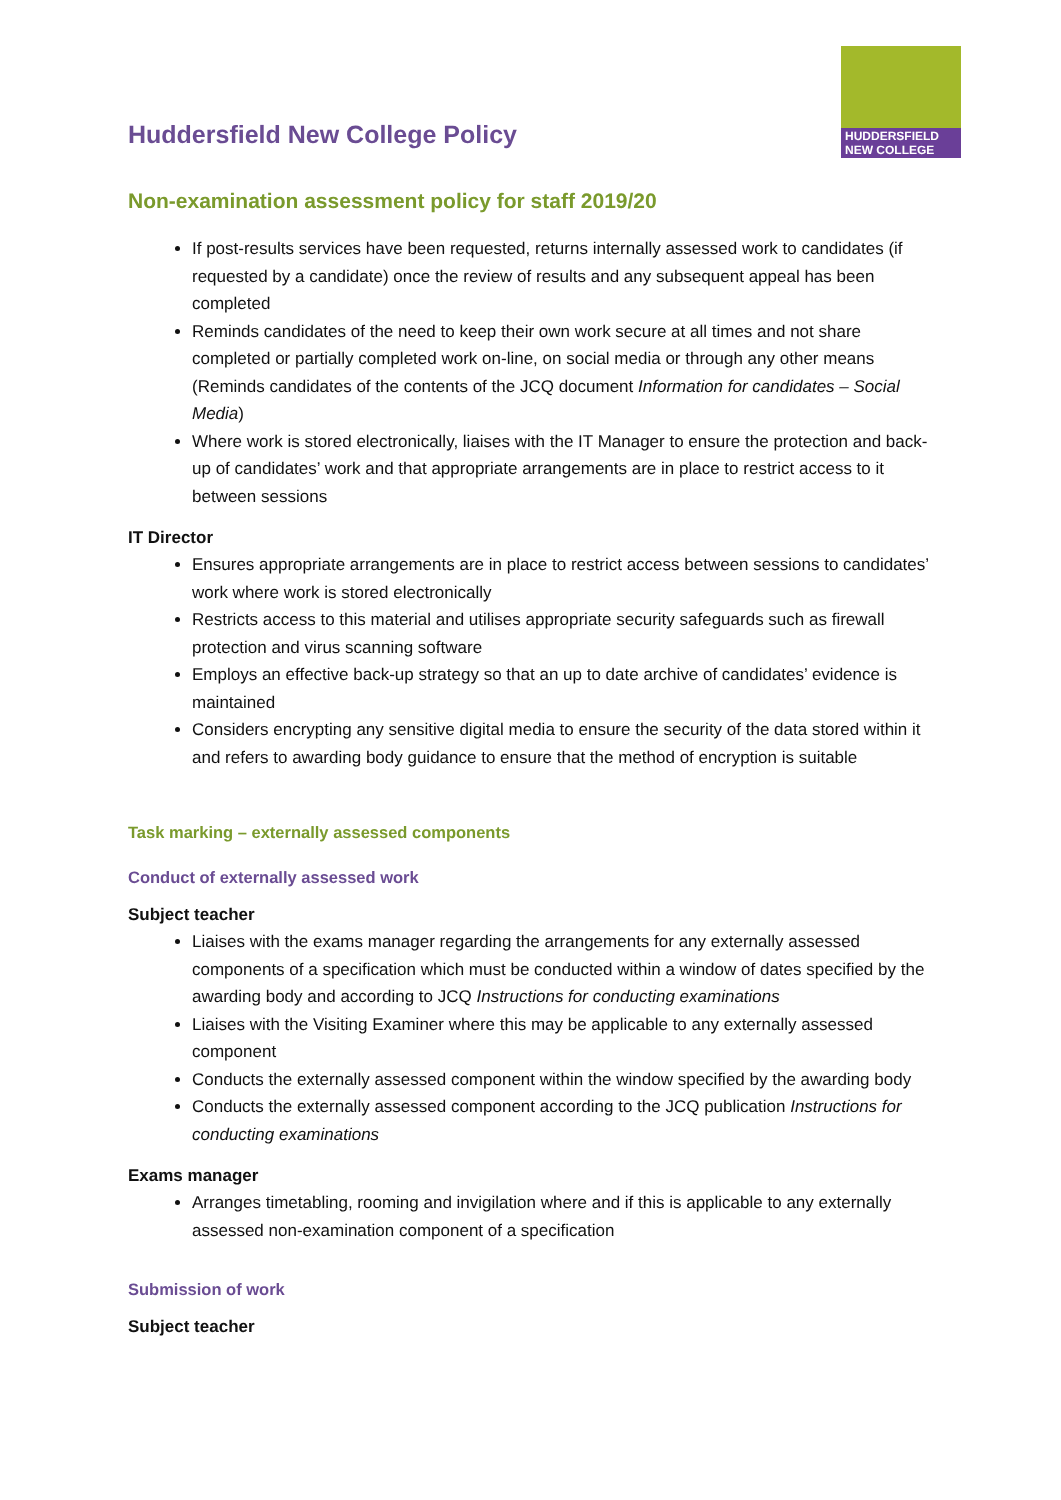HUDDERSFIELD
NEW COLLEGE
Huddersfield New College Policy
Non-examination assessment policy for staff 2019/20
If post-results services have been requested, returns internally assessed work to candidates (if requested by a candidate) once the review of results and any subsequent appeal has been completed
Reminds candidates of the need to keep their own work secure at all times and not share completed or partially completed work on-line, on social media or through any other means (Reminds candidates of the contents of the JCQ document Information for candidates – Social Media)
Where work is stored electronically, liaises with the IT Manager to ensure the protection and back-up of candidates’ work and that appropriate arrangements are in place to restrict access to it between sessions
IT Director
Ensures appropriate arrangements are in place to restrict access between sessions to candidates’ work where work is stored electronically
Restricts access to this material and utilises appropriate security safeguards such as firewall protection and virus scanning software
Employs an effective back-up strategy so that an up to date archive of candidates’ evidence is maintained
Considers encrypting any sensitive digital media to ensure the security of the data stored within it and refers to awarding body guidance to ensure that the method of encryption is suitable
Task marking – externally assessed components
Conduct of externally assessed work
Subject teacher
Liaises with the exams manager regarding the arrangements for any externally assessed components of a specification which must be conducted within a window of dates specified by the awarding body and according to JCQ Instructions for conducting examinations
Liaises with the Visiting Examiner where this may be applicable to any externally assessed component
Conducts the externally assessed component within the window specified by the awarding body
Conducts the externally assessed component according to the JCQ publication Instructions for conducting examinations
Exams manager
Arranges timetabling, rooming and invigilation where and if this is applicable to any externally assessed non-examination component of a specification
Submission of work
Subject teacher